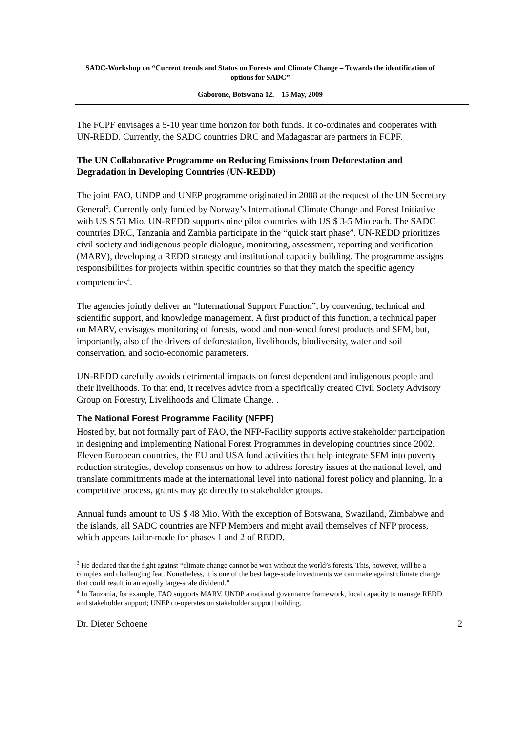SADC-Workshop on “Current trends and Status on Forests and Climate Change – Towards the identification of options for SADC”
Gaborone, Botswana 12. – 15 May, 2009
The FCPF envisages a 5-10 year time horizon for both funds. It co-ordinates and cooperates with UN-REDD. Currently, the SADC countries DRC and Madagascar are partners in FCPF.
The UN Collaborative Programme on Reducing Emissions from Deforestation and Degradation in Developing Countries (UN-REDD)
The joint FAO, UNDP and UNEP programme originated in 2008 at the request of the UN Secretary General<sup>3</sup>. Currently only funded by Norway’s International Climate Change and Forest Initiative with US $ 53 Mio, UN-REDD supports nine pilot countries with US $ 3-5 Mio each. The SADC countries DRC, Tanzania and Zambia participate in the “quick start phase”. UN-REDD prioritizes civil society and indigenous people dialogue, monitoring, assessment, reporting and verification (MARV), developing a REDD strategy and institutional capacity building. The programme assigns responsibilities for projects within specific countries so that they match the specific agency competencies<sup>4</sup>.
The agencies jointly deliver an “International Support Function”, by convening, technical and scientific support, and knowledge management. A first product of this function, a technical paper on MARV, envisages monitoring of forests, wood and non-wood forest products and SFM, but, importantly, also of the drivers of deforestation, livelihoods, biodiversity, water and soil conservation, and socio-economic parameters.
UN-REDD carefully avoids detrimental impacts on forest dependent and indigenous people and their livelihoods. To that end, it receives advice from a specifically created Civil Society Advisory Group on Forestry, Livelihoods and Climate Change. .
The National Forest Programme Facility (NFPF)
Hosted by, but not formally part of FAO, the NFP-Facility supports active stakeholder participation in designing and implementing National Forest Programmes in developing countries since 2002. Eleven European countries, the EU and USA fund activities that help integrate SFM into poverty reduction strategies, develop consensus on how to address forestry issues at the national level, and translate commitments made at the international level into national forest policy and planning. In a competitive process, grants may go directly to stakeholder groups.
Annual funds amount to US $ 48 Mio. With the exception of Botswana, Swaziland, Zimbabwe and the islands, all SADC countries are NFP Members and might avail themselves of NFP process, which appears tailor-made for phases 1 and 2 of REDD.
<sup>3</sup> He declared that the fight against “climate change cannot be won without the world’s forests. This, however, will be a complex and challenging feat. Nonetheless, it is one of the best large-scale investments we can make against climate change that could result in an equally large-scale dividend.”
<sup>4</sup> In Tanzania, for example, FAO supports MARV, UNDP a national governance framework, local capacity to manage REDD and stakeholder support; UNEP co-operates on stakeholder support building.
Dr. Dieter Schoene 2